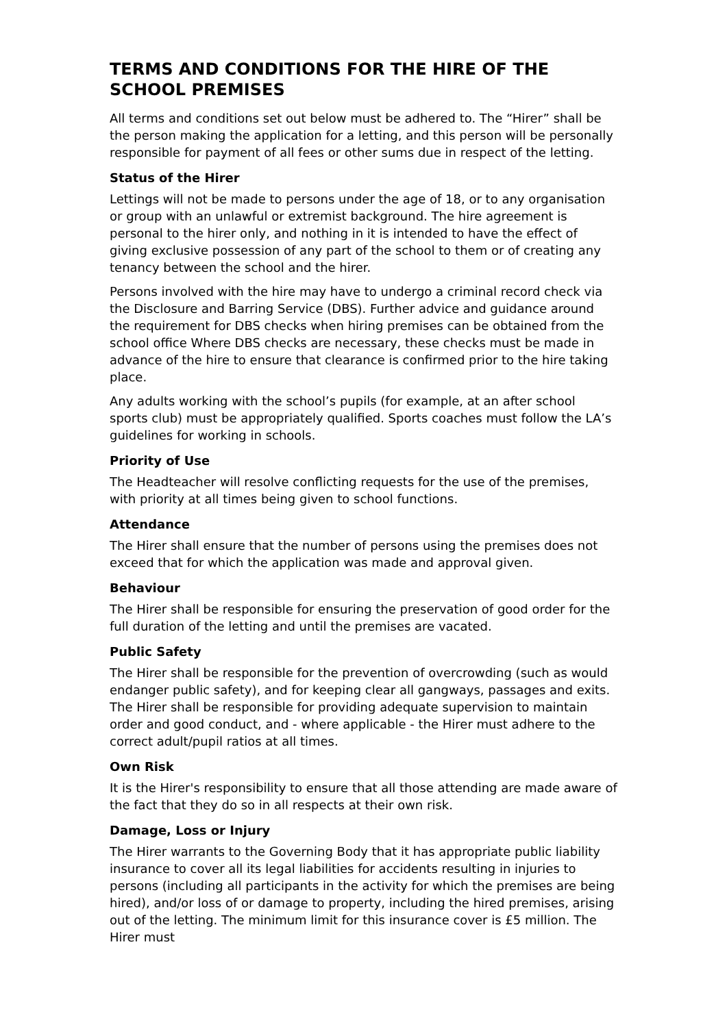TERMS AND CONDITIONS FOR THE HIRE OF THE SCHOOL PREMISES
All terms and conditions set out below must be adhered to. The “Hirer” shall be the person making the application for a letting, and this person will be personally responsible for payment of all fees or other sums due in respect of the letting.
Status of the Hirer
Lettings will not be made to persons under the age of 18, or to any organisation or group with an unlawful or extremist background. The hire agreement is personal to the hirer only, and nothing in it is intended to have the effect of giving exclusive possession of any part of the school to them or of creating any tenancy between the school and the hirer.
Persons involved with the hire may have to undergo a criminal record check via the Disclosure and Barring Service (DBS). Further advice and guidance around the requirement for DBS checks when hiring premises can be obtained from the school office Where DBS checks are necessary, these checks must be made in advance of the hire to ensure that clearance is confirmed prior to the hire taking place.
Any adults working with the school’s pupils (for example, at an after school sports club) must be appropriately qualified. Sports coaches must follow the LA’s guidelines for working in schools.
Priority of Use
The Headteacher will resolve conflicting requests for the use of the premises, with priority at all times being given to school functions.
Attendance
The Hirer shall ensure that the number of persons using the premises does not exceed that for which the application was made and approval given.
Behaviour
The Hirer shall be responsible for ensuring the preservation of good order for the full duration of the letting and until the premises are vacated.
Public Safety
The Hirer shall be responsible for the prevention of overcrowding (such as would endanger public safety), and for keeping clear all gangways, passages and exits. The Hirer shall be responsible for providing adequate supervision to maintain order and good conduct, and - where applicable - the Hirer must adhere to the correct adult/pupil ratios at all times.
Own Risk
It is the Hirer's responsibility to ensure that all those attending are made aware of the fact that they do so in all respects at their own risk.
Damage, Loss or Injury
The Hirer warrants to the Governing Body that it has appropriate public liability insurance to cover all its legal liabilities for accidents resulting in injuries to persons (including all participants in the activity for which the premises are being hired), and/or loss of or damage to property, including the hired premises, arising out of the letting. The minimum limit for this insurance cover is £5 million. The Hirer must